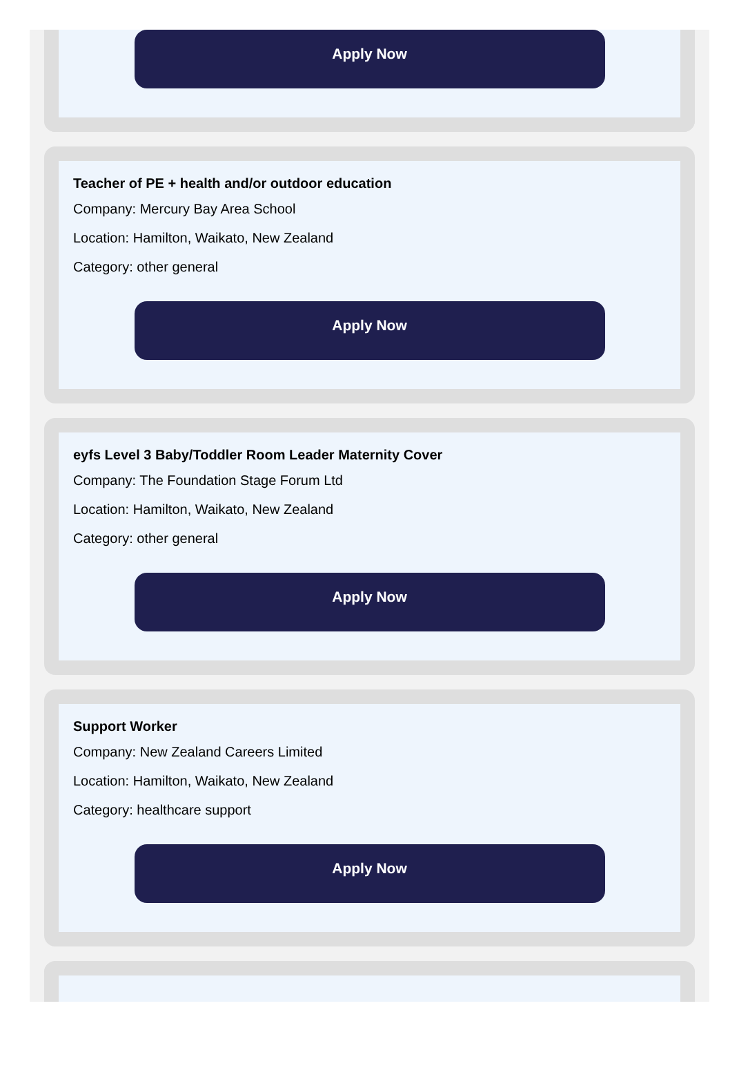Apply Now
Teacher of PE + health and/or outdoor education
Company: Mercury Bay Area School
Location: Hamilton, Waikato, New Zealand
Category: other general
Apply Now
eyfs Level 3 Baby/Toddler Room Leader Maternity Cover
Company: The Foundation Stage Forum Ltd
Location: Hamilton, Waikato, New Zealand
Category: other general
Apply Now
Support Worker
Company: New Zealand Careers Limited
Location: Hamilton, Waikato, New Zealand
Category: healthcare support
Apply Now